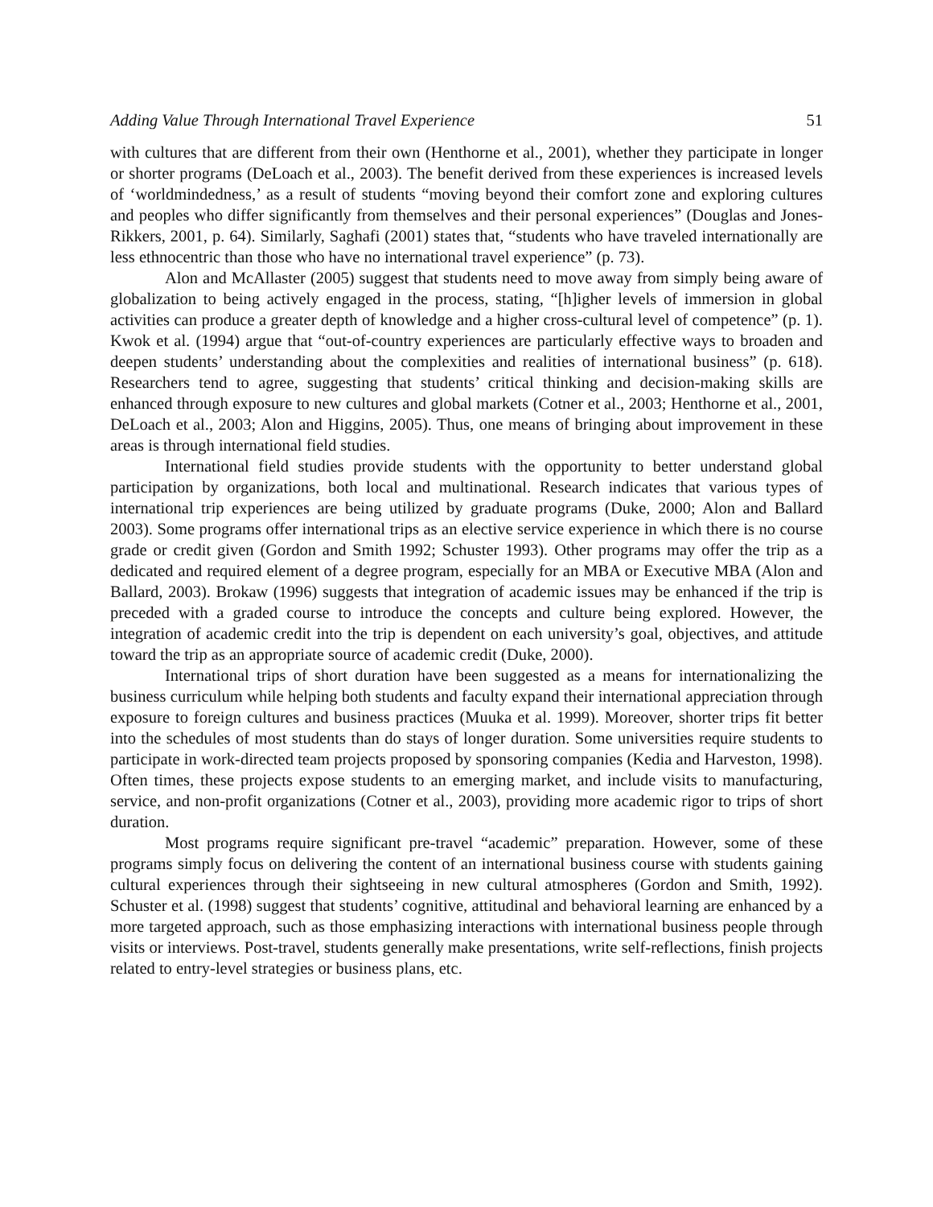Adding Value Through International Travel Experience 51
with cultures that are different from their own (Henthorne et al., 2001), whether they participate in longer or shorter programs (DeLoach et al., 2003). The benefit derived from these experiences is increased levels of ‘worldmindedness,’ as a result of students “moving beyond their comfort zone and exploring cultures and peoples who differ significantly from themselves and their personal experiences” (Douglas and Jones-Rikkers, 2001, p. 64). Similarly, Saghafi (2001) states that, “students who have traveled internationally are less ethnocentric than those who have no international travel experience” (p. 73).
Alon and McAllaster (2005) suggest that students need to move away from simply being aware of globalization to being actively engaged in the process, stating, “[h]igher levels of immersion in global activities can produce a greater depth of knowledge and a higher cross-cultural level of competence” (p. 1). Kwok et al. (1994) argue that “out-of-country experiences are particularly effective ways to broaden and deepen students’ understanding about the complexities and realities of international business” (p. 618). Researchers tend to agree, suggesting that students’ critical thinking and decision-making skills are enhanced through exposure to new cultures and global markets (Cotner et al., 2003; Henthorne et al., 2001, DeLoach et al., 2003; Alon and Higgins, 2005). Thus, one means of bringing about improvement in these areas is through international field studies.
International field studies provide students with the opportunity to better understand global participation by organizations, both local and multinational. Research indicates that various types of international trip experiences are being utilized by graduate programs (Duke, 2000; Alon and Ballard 2003). Some programs offer international trips as an elective service experience in which there is no course grade or credit given (Gordon and Smith 1992; Schuster 1993). Other programs may offer the trip as a dedicated and required element of a degree program, especially for an MBA or Executive MBA (Alon and Ballard, 2003). Brokaw (1996) suggests that integration of academic issues may be enhanced if the trip is preceded with a graded course to introduce the concepts and culture being explored. However, the integration of academic credit into the trip is dependent on each university’s goal, objectives, and attitude toward the trip as an appropriate source of academic credit (Duke, 2000).
International trips of short duration have been suggested as a means for internationalizing the business curriculum while helping both students and faculty expand their international appreciation through exposure to foreign cultures and business practices (Muuka et al. 1999). Moreover, shorter trips fit better into the schedules of most students than do stays of longer duration. Some universities require students to participate in work-directed team projects proposed by sponsoring companies (Kedia and Harveston, 1998). Often times, these projects expose students to an emerging market, and include visits to manufacturing, service, and non-profit organizations (Cotner et al., 2003), providing more academic rigor to trips of short duration.
Most programs require significant pre-travel “academic” preparation. However, some of these programs simply focus on delivering the content of an international business course with students gaining cultural experiences through their sightseeing in new cultural atmospheres (Gordon and Smith, 1992). Schuster et al. (1998) suggest that students’ cognitive, attitudinal and behavioral learning are enhanced by a more targeted approach, such as those emphasizing interactions with international business people through visits or interviews. Post-travel, students generally make presentations, write self-reflections, finish projects related to entry-level strategies or business plans, etc.